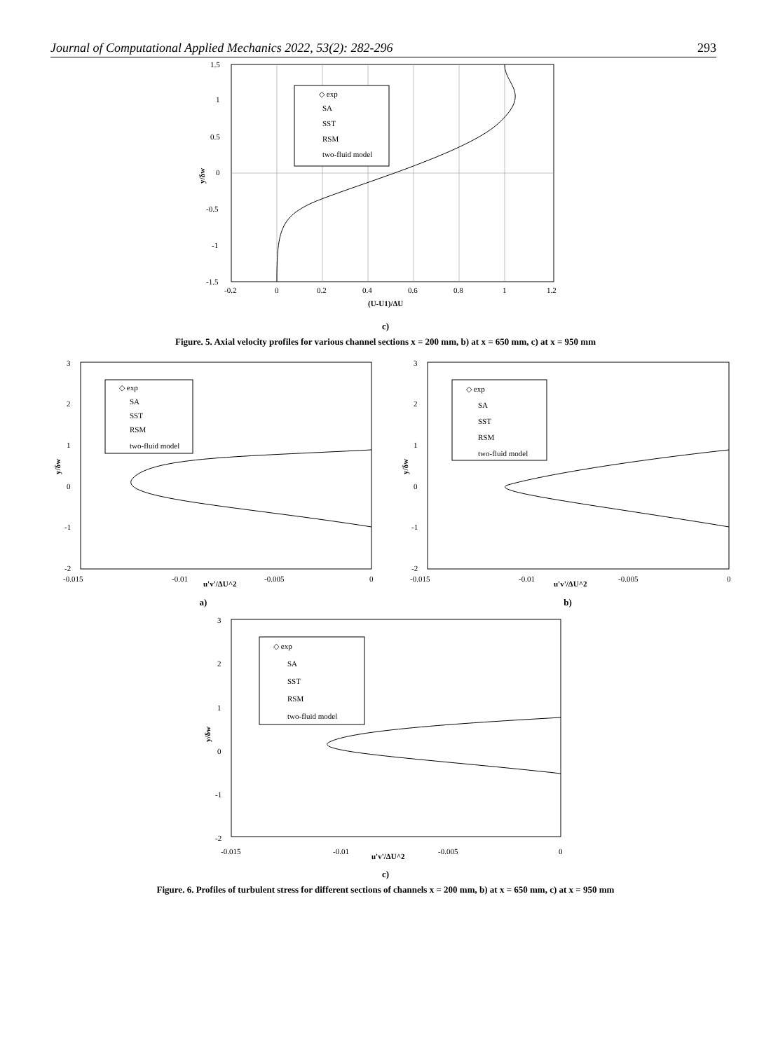Journal of Computational Applied Mechanics 2022, 53(2): 282-296 293
1.5
1
0.5
0
-0.5
-1
-1.5
-0.2
0
0.2
0.4
0.6
0.8
1
1.2
(U-U1)/ΔU
y/δw
◇ exp
SA
SST
RSM
two-fluid model
c)
Figure. 5. Axial velocity profiles for various channel sections x = 200 mm, b) at x = 650 mm, c) at x = 950 mm
◇ exp
SA
SST
RSM
two-fluid model
3
2
1
0
-1
-2
-0.015
-0.01
-0.005
0
u'v'/ΔU^2
y/δw
a)
◇ exp
SA
SST
RSM
two-fluid model
3
2
1
0
-1
-2
-0.015
-0.01
-0.005
0
u'v'/ΔU^2
y/δw
b)
◇ exp
SA
SST
RSM
two-fluid model
3
2
1
0
-1
-2
-0.015
-0.01
-0.005
0
u'v'/ΔU^2
y/δw
c)
Figure. 6. Profiles of turbulent stress for different sections of channels x = 200 mm, b) at x = 650 mm, c) at x = 950 mm